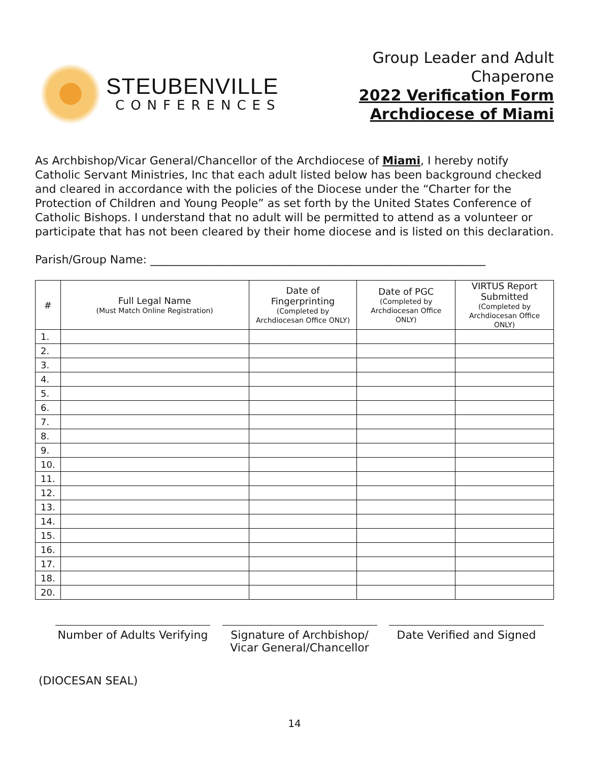STEUBENVILLE
CONFERENCES
Group Leader and Adult
Chaperone
2022 Verification Form
Archdiocese of Miami
As Archbishop/Vicar General/Chancellor of the Archdiocese of Miami, I hereby notify Catholic Servant Ministries, Inc that each adult listed below has been background checked and cleared in accordance with the policies of the Diocese under the “Charter for the Protection of Children and Young People” as set forth by the United States Conference of Catholic Bishops. I understand that no adult will be permitted to attend as a volunteer or participate that has not been cleared by their home diocese and is listed on this declaration.
Parish/Group Name: ____________________________________________________________
| # | Full Legal Name (Must Match Online Registration) | Date of Fingerprinting (Completed by Archdiocesan Office ONLY) | Date of PGC (Completed by Archdiocesan Office ONLY) | VIRTUS Report Submitted (Completed by Archdiocesan Office ONLY) |
| --- | --- | --- | --- | --- |
| 1. | | | | |
| 2. | | | | |
| 3. | | | | |
| 4. | | | | |
| 5. | | | | |
| 6. | | | | |
| 7. | | | | |
| 8. | | | | |
| 9. | | | | |
| 10. | | | | |
| 11. | | | | |
| 12. | | | | |
| 13. | | | | |
| 14. | | | | |
| 15. | | | | |
| 16. | | | | |
| 17. | | | | |
| 18. | | | | |
| 20. | | | | |
Number of Adults Verifying
Signature of Archbishop/
Vicar General/Chancellor
Date Verified and Signed
(DIOCESAN SEAL)
14